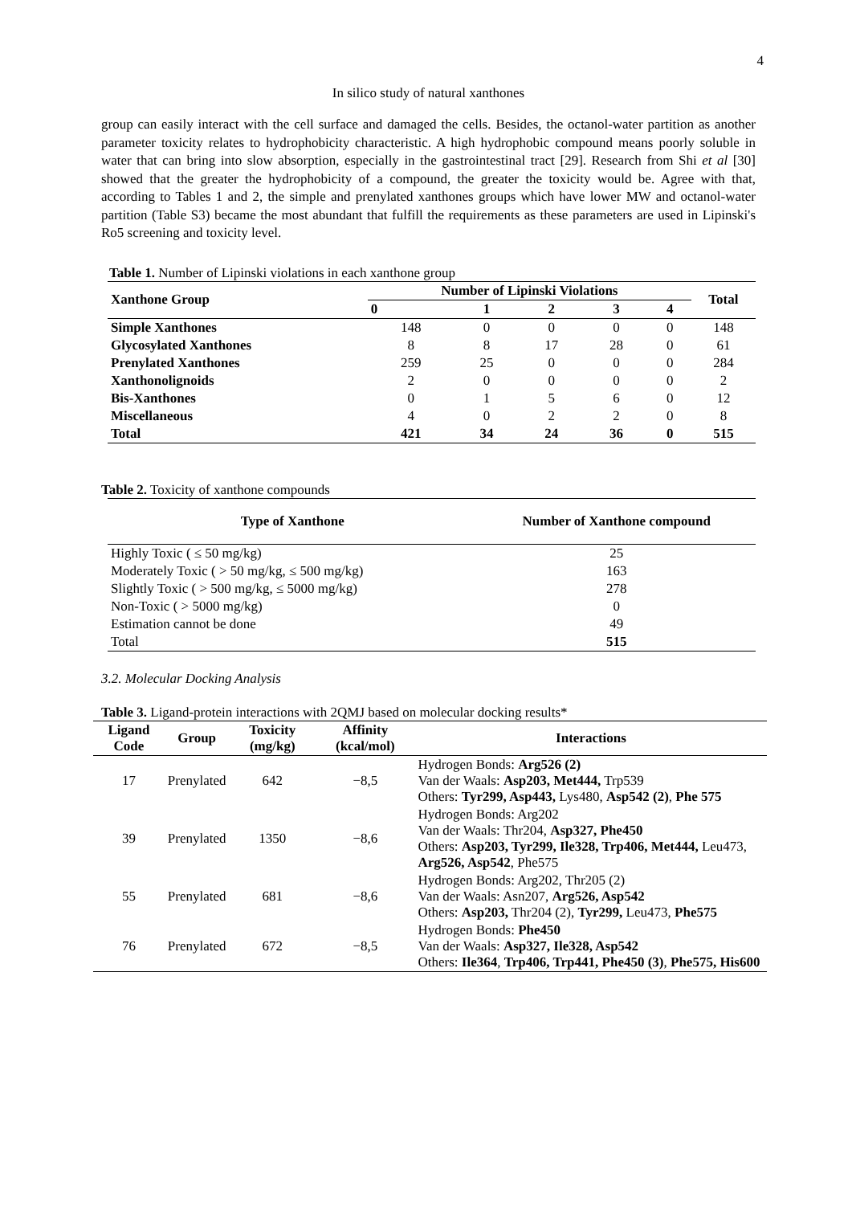4
In silico study of natural xanthones
group can easily interact with the cell surface and damaged the cells. Besides, the octanol-water partition as another parameter toxicity relates to hydrophobicity characteristic. A high hydrophobic compound means poorly soluble in water that can bring into slow absorption, especially in the gastrointestinal tract [29]. Research from Shi et al [30] showed that the greater the hydrophobicity of a compound, the greater the toxicity would be. Agree with that, according to Tables 1 and 2, the simple and prenylated xanthones groups which have lower MW and octanol-water partition (Table S3) became the most abundant that fulfill the requirements as these parameters are used in Lipinski's Ro5 screening and toxicity level.
Table 1. Number of Lipinski violations in each xanthone group
| Xanthone Group | Number of Lipinski Violations | | | | | Total |
| --- | --- | --- | --- | --- | --- | --- |
| | 0 | 1 | 2 | 3 | 4 | |
| Simple Xanthones | 148 | 0 | 0 | 0 | 0 | 148 |
| Glycosylated Xanthones | 8 | 8 | 17 | 28 | 0 | 61 |
| Prenylated Xanthones | 259 | 25 | 0 | 0 | 0 | 284 |
| Xanthonolignoids | 2 | 0 | 0 | 0 | 0 | 2 |
| Bis-Xanthones | 0 | 1 | 5 | 6 | 0 | 12 |
| Miscellaneous | 4 | 0 | 2 | 2 | 0 | 8 |
| Total | 421 | 34 | 24 | 36 | 0 | 515 |
Table 2. Toxicity of xanthone compounds
| Type of Xanthone | Number of Xanthone compound |
| --- | --- |
| Highly Toxic ( ≤ 50 mg/kg) | 25 |
| Moderately Toxic ( > 50 mg/kg, ≤ 500 mg/kg) | 163 |
| Slightly Toxic ( > 500 mg/kg, ≤ 5000 mg/kg) | 278 |
| Non-Toxic ( > 5000 mg/kg) | 0 |
| Estimation cannot be done | 49 |
| Total | 515 |
3.2. Molecular Docking Analysis
Table 3. Ligand-protein interactions with 2QMJ based on molecular docking results*
| Ligand Code | Group | Toxicity (mg/kg) | Affinity (kcal/mol) | Interactions |
| --- | --- | --- | --- | --- |
| 17 | Prenylated | 642 | −8,5 | Hydrogen Bonds: Arg526 (2) Van der Waals: Asp203, Met444, Trp539 Others: Tyr299, Asp443, Lys480, Asp542 (2) , Phe 575 |
| 39 | Prenylated | 1350 | −8,6 | Hydrogen Bonds: Arg202 Van der Waals: Thr204, Asp327, Phe450 Others: Asp203, Tyr299, Ile328, Trp406, Met444, Leu473, Arg526, Asp542 , Phe575 |
| 55 | Prenylated | 681 | −8,6 | Hydrogen Bonds: Arg202, Thr205 (2) Van der Waals: Asn207, Arg526, Asp542 Others: Asp203, Thr204 (2), Tyr299, Leu473, Phe575 |
| 76 | Prenylated | 672 | −8,5 | Hydrogen Bonds: Phe450 Van der Waals: Asp327, Ile328, Asp542 Others: Ile364 , Trp406, Trp441, Phe450 (3) , Phe575, His600 |